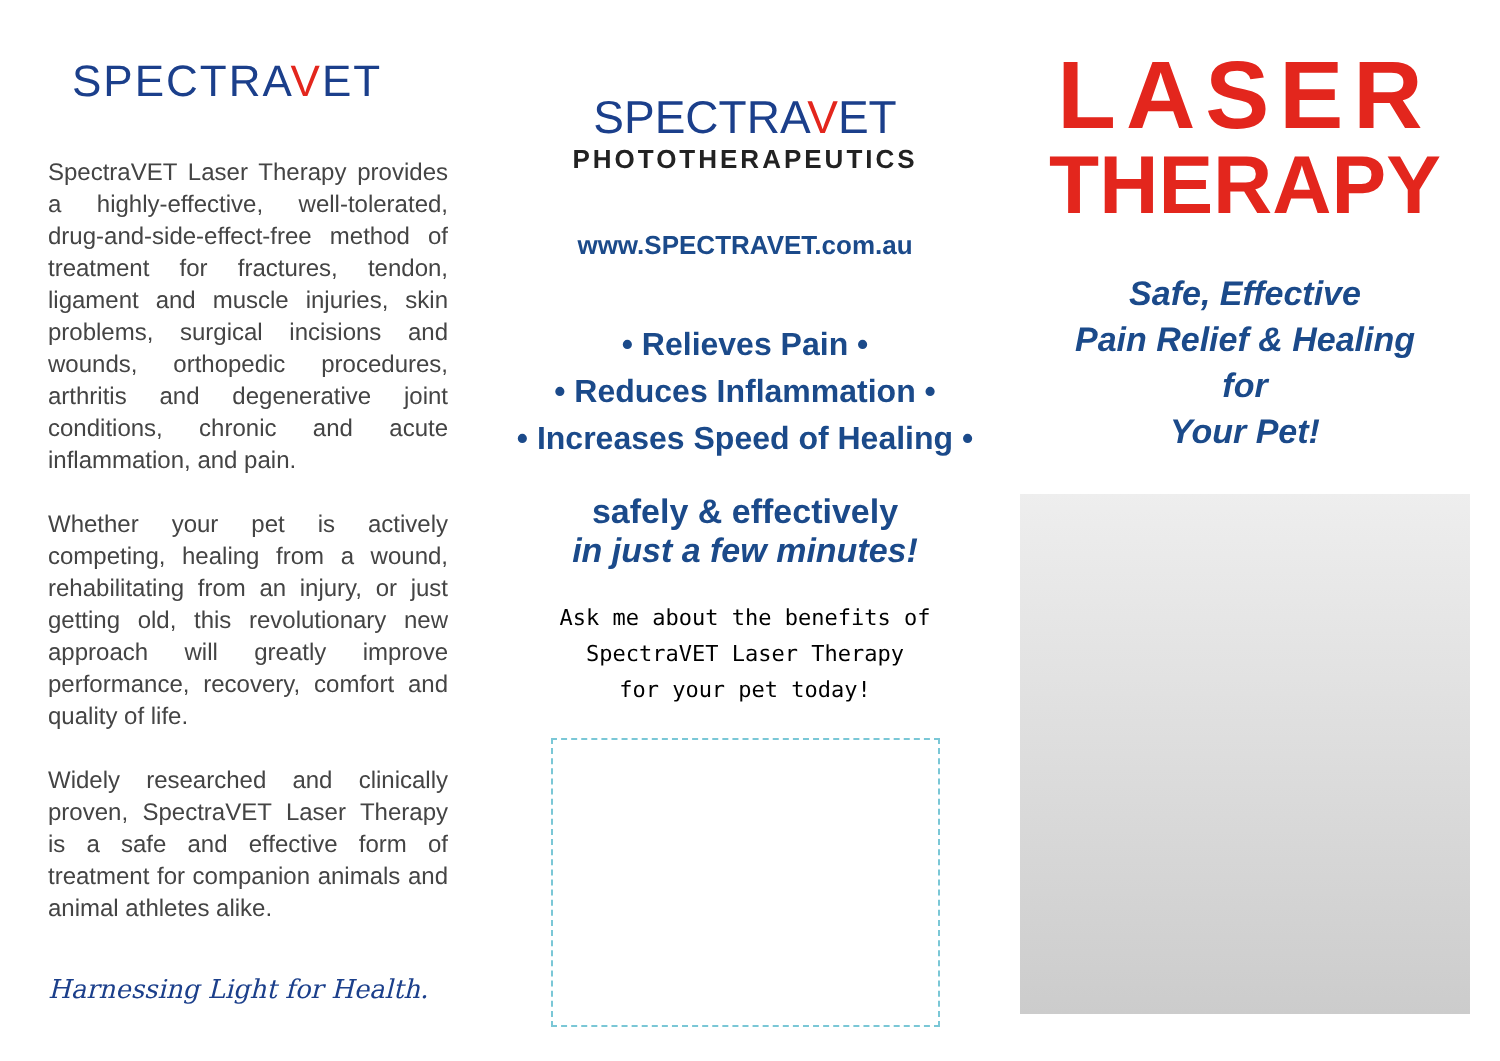SPECTRAVET
SpectraVET Laser Therapy provides a highly-effective, well-tolerated, drug-and-side-effect-free method of treatment for fractures, tendon, ligament and muscle injuries, skin problems, surgical incisions and wounds, orthopedic procedures, arthritis and degenerative joint conditions, chronic and acute inflammation, and pain.
Whether your pet is actively competing, healing from a wound, rehabilitating from an injury, or just getting old, this revolutionary new approach will greatly improve performance, recovery, comfort and quality of life.
Widely researched and clinically proven, SpectraVET Laser Therapy is a safe and effective form of treatment for companion animals and animal athletes alike.
Harnessing Light for Health.
SPECTRAVET
PHOTOTHERAPEUTICS
www.SPECTRAVET.com.au
• Relieves Pain •
• Reduces Inflammation •
• Increases Speed of Healing •
safely & effectively
in just a few minutes!
Ask me about the benefits of
SpectraVET Laser Therapy
for your pet today!
LASER
THERAPY
Safe, Effective
Pain Relief & Healing
for
Your Pet!